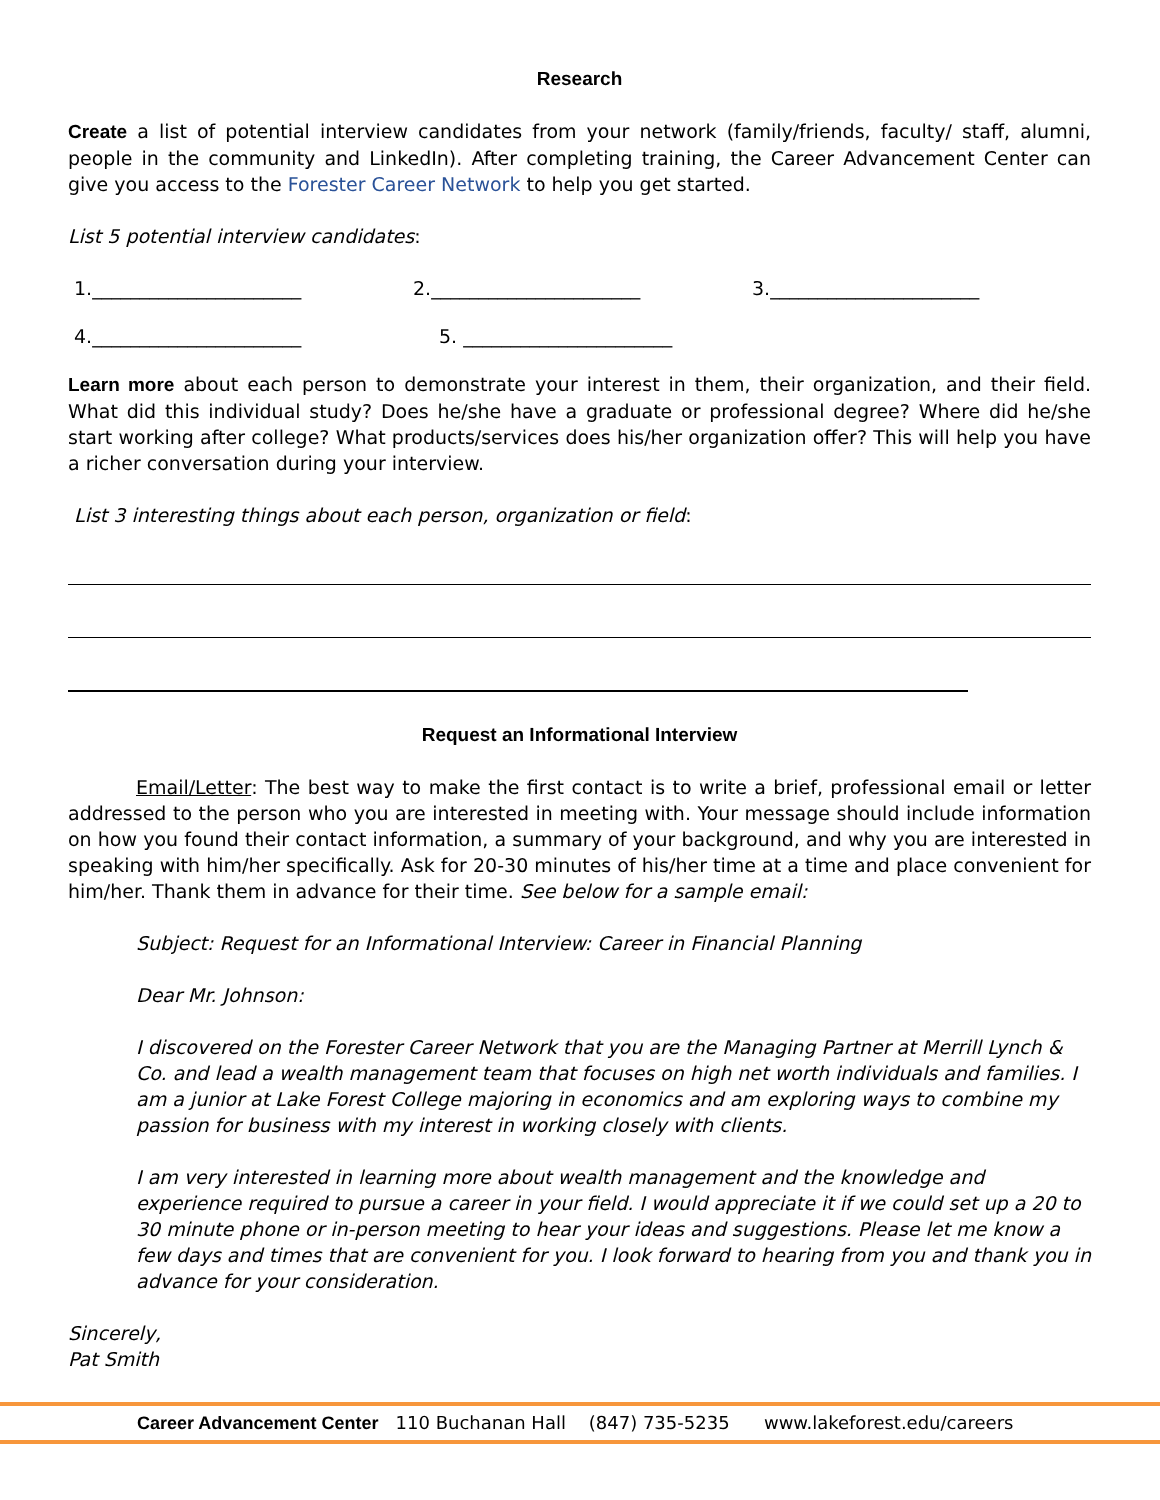Research
Create a list of potential interview candidates from your network (family/friends, faculty/ staff, alumni, people in the community and LinkedIn). After completing training, the Career Advancement Center can give you access to the Forester Career Network to help you get started.
List 5 potential interview candidates:
1.______________________ 2.______________________ 3.______________________
4.______________________ 5. ______________________
Learn more about each person to demonstrate your interest in them, their organization, and their field. What did this individual study? Does he/she have a graduate or professional degree? Where did he/she start working after college? What products/services does his/her organization offer? This will help you have a richer conversation during your interview.
List 3 interesting things about each person, organization or field:
Request an Informational Interview
Email/Letter: The best way to make the first contact is to write a brief, professional email or letter addressed to the person who you are interested in meeting with. Your message should include information on how you found their contact information, a summary of your background, and why you are interested in speaking with him/her specifically. Ask for 20-30 minutes of his/her time at a time and place convenient for him/her. Thank them in advance for their time. See below for a sample email:
Subject: Request for an Informational Interview: Career in Financial Planning
Dear Mr. Johnson:
I discovered on the Forester Career Network that you are the Managing Partner at Merrill Lynch & Co. and lead a wealth management team that focuses on high net worth individuals and families. I am a junior at Lake Forest College majoring in economics and am exploring ways to combine my passion for business with my interest in working closely with clients.
I am very interested in learning more about wealth management and the knowledge and experience required to pursue a career in your field. I would appreciate it if we could set up a 20 to 30 minute phone or in-person meeting to hear your ideas and suggestions. Please let me know a few days and times that are convenient for you. I look forward to hearing from you and thank you in advance for your consideration.
Sincerely,
Pat Smith
Career Advancement Center 110 Buchanan Hall (847) 735-5235 www.lakeforest.edu/careers